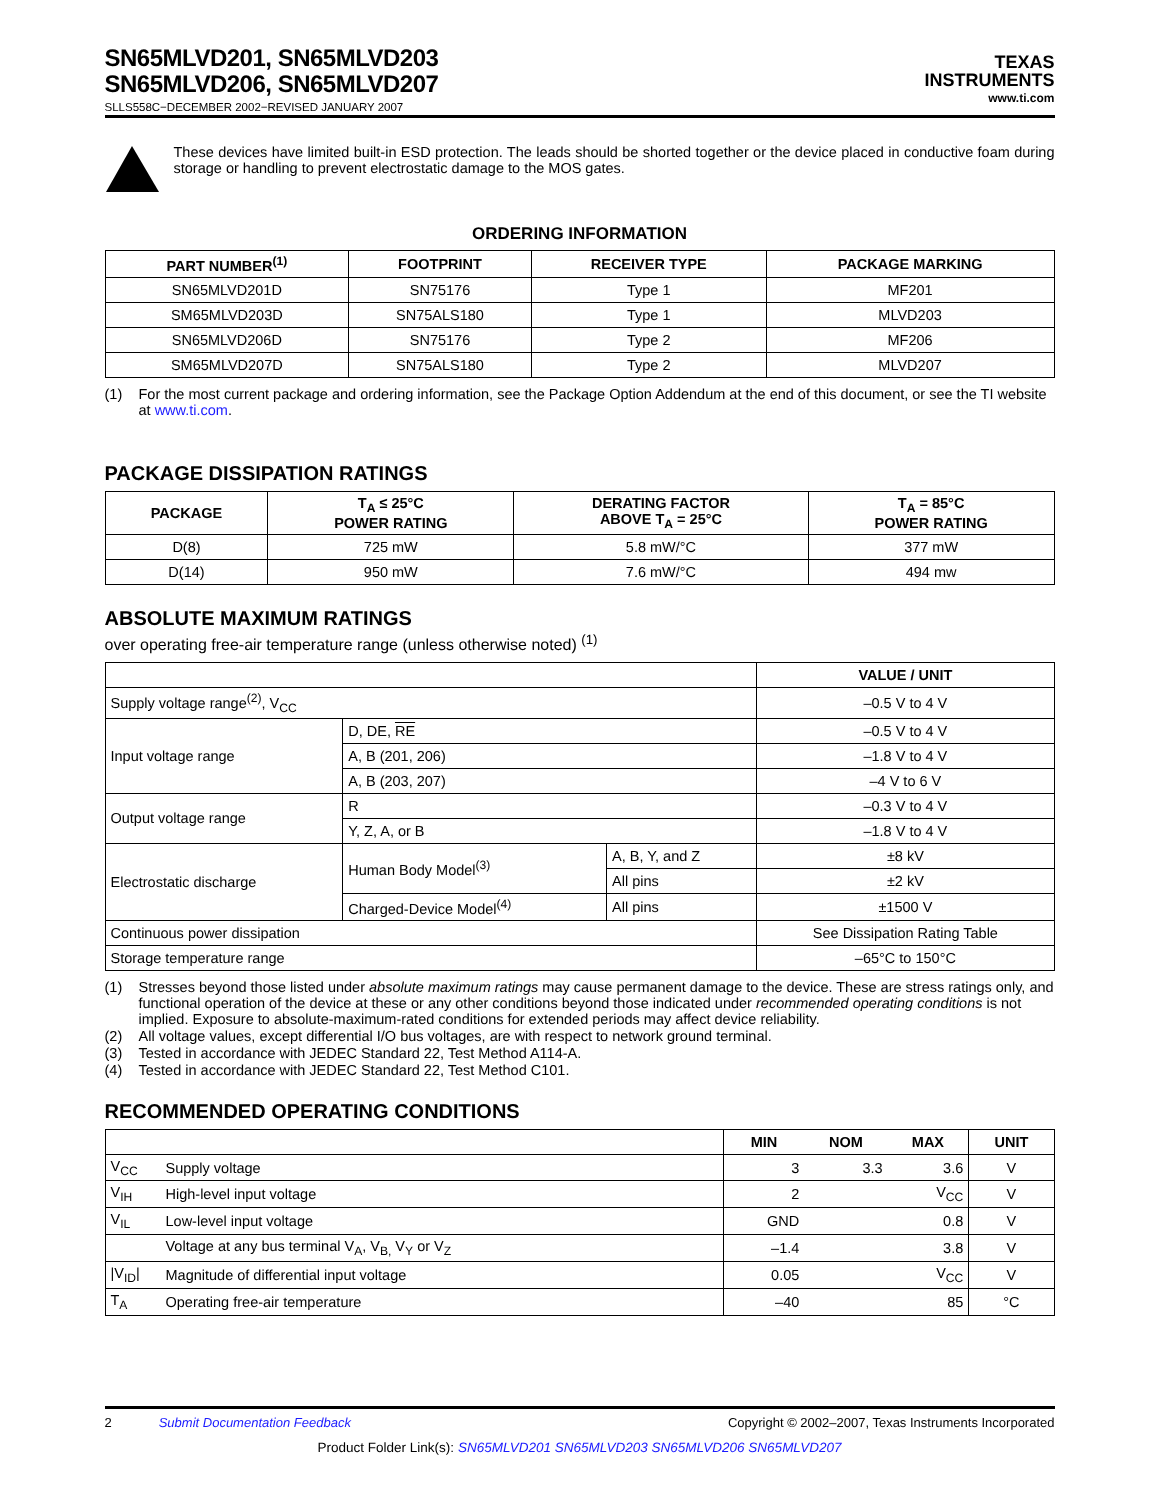SN65MLVD201, SN65MLVD203
SN65MLVD206, SN65MLVD207
SLLS558C−DECEMBER 2002−REVISED JANUARY 2007
TEXAS
INSTRUMENTS
www.ti.com
These devices have limited built-in ESD protection. The leads should be shorted together or the device placed in conductive foam during storage or handling to prevent electrostatic damage to the MOS gates.
ORDERING INFORMATION
| PART NUMBER<sup>(1)</sup> | FOOTPRINT | RECEIVER TYPE | PACKAGE MARKING |
| --- | --- | --- | --- |
| SN65MLVD201D | SN75176 | Type 1 | MF201 |
| SM65MLVD203D | SN75ALS180 | Type 1 | MLVD203 |
| SN65MLVD206D | SN75176 | Type 2 | MF206 |
| SM65MLVD207D | SN75ALS180 | Type 2 | MLVD207 |
(1) For the most current package and ordering information, see the Package Option Addendum at the end of this document, or see the TI website at www.ti.com.
PACKAGE DISSIPATION RATINGS
| PACKAGE | T<sub>A</sub> ≤ 25°C POWER RATING | DERATING FACTOR ABOVE T<sub>A</sub> = 25°C | T<sub>A</sub> = 85°C POWER RATING |
| --- | --- | --- | --- |
| D(8) | 725 mW | 5.8 mW/°C | 377 mW |
| D(14) | 950 mW | 7.6 mW/°C | 494 mw |
ABSOLUTE MAXIMUM RATINGS
over operating free-air temperature range (unless otherwise noted) <sup>(1)</sup>
| | | | VALUE / UNIT |
| --- | --- | --- | --- |
| Supply voltage range<sup>(2)</sup>, V<sub>CC</sub> | | | –0.5 V to 4 V |
| Input voltage range | D, DE, RE | | –0.5 V to 4 V |
| | A, B (201, 206) | | –1.8 V to 4 V |
| | A, B (203, 207) | | –4 V to 6 V |
| Output voltage range | R | | –0.3 V to 4 V |
| | Y, Z, A, or B | | –1.8 V to 4 V |
| Electrostatic discharge | Human Body Model<sup>(3)</sup> | A, B, Y, and Z | ±8 kV |
| | | All pins | ±2 kV |
| | Charged-Device Model<sup>(4)</sup> | All pins | ±1500 V |
| Continuous power dissipation | | | See Dissipation Rating Table |
| Storage temperature range | | | –65°C to 150°C |
(1) Stresses beyond those listed under absolute maximum ratings may cause permanent damage to the device. These are stress ratings only, and functional operation of the device at these or any other conditions beyond those indicated under recommended operating conditions is not implied. Exposure to absolute-maximum-rated conditions for extended periods may affect device reliability. (2) All voltage values, except differential I/O bus voltages, are with respect to network ground terminal. (3) Tested in accordance with JEDEC Standard 22, Test Method A114-A. (4) Tested in accordance with JEDEC Standard 22, Test Method C101.
RECOMMENDED OPERATING CONDITIONS
| | | MIN | NOM | MAX | UNIT |
| --- | --- | --- | --- | --- | --- |
| V<sub>CC</sub> | Supply voltage | 3 | 3.3 | 3.6 | V |
| V<sub>IH</sub> | High-level input voltage | 2 | | V<sub>CC</sub> | V |
| V<sub>IL</sub> | Low-level input voltage | GND | | 0.8 | V |
| | Voltage at any bus terminal V<sub>A</sub>, V<sub>B,</sub> V<sub>Y</sub> or V<sub>Z</sub> | –1.4 | | 3.8 | V |
| /V<sub>ID</sub>/ | Magnitude of differential input voltage | 0.05 | | V<sub>CC</sub> | V |
| T<sub>A</sub> | Operating free-air temperature | –40 | | 85 | °C |
2 Submit Documentation Feedback Copyright © 2002–2007, Texas Instruments Incorporated
Product Folder Link(s): SN65MLVD201 SN65MLVD203 SN65MLVD206 SN65MLVD207